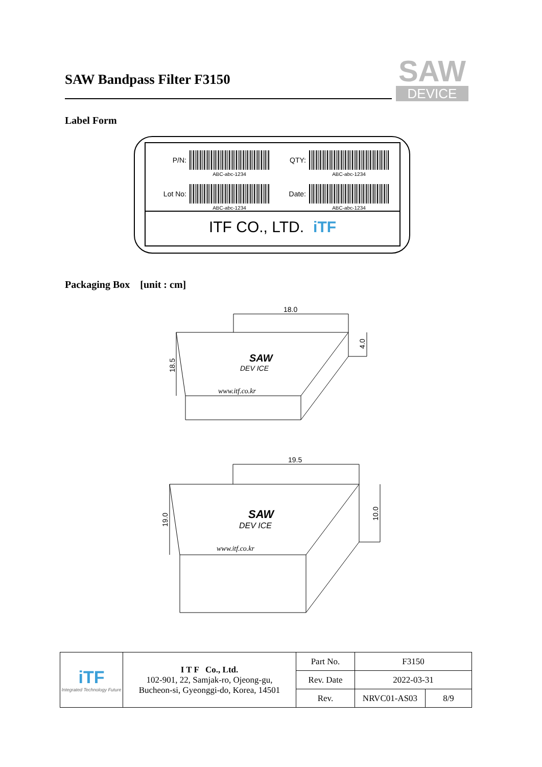SAW Bandpass Filter F3150
SAW
DEVICE
Label Form
P/N:
ABC-abc-1234
QTY:
ABC-abc-1234
Lot No:
ABC-abc-1234
Date:
ABC-abc-1234
ITF CO., LTD. iTF
Packaging Box [unit : cm]
18.0
19.5
SAW
DEV ICE
www.itf.co.kr
SAW
DEV ICE
www.itf.co.kr
18.5
4.0
19.0
10.0
| iTF Integrated Technology Future | I T F Co., Ltd. 102-901, 22, Samjak-ro, Ojeong-gu, Bucheon-si, Gyeonggi-do, Korea, 14501 | Part No. | F3150 | |
| | | Rev. Date | 2022-03-31 | |
| | | Rev. | NRVC01-AS03 | 8/9 |